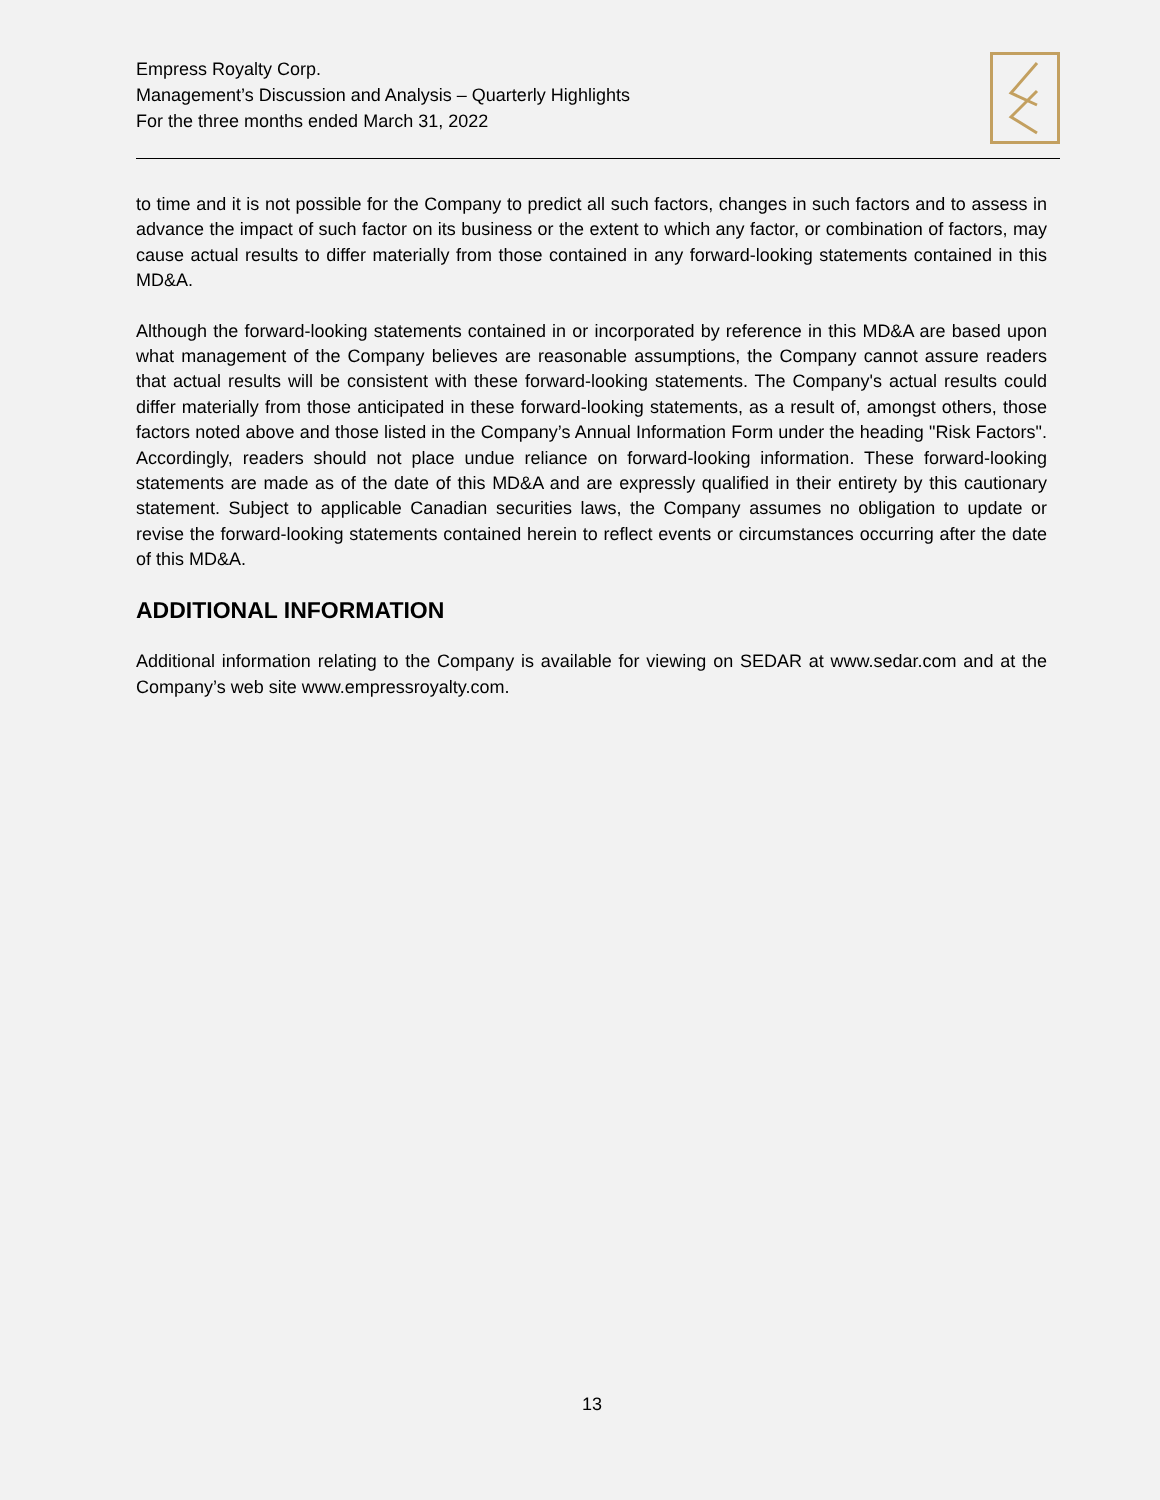Empress Royalty Corp.
Management’s Discussion and Analysis – Quarterly Highlights
For the three months ended March 31, 2022
to time and it is not possible for the Company to predict all such factors, changes in such factors and to assess in advance the impact of such factor on its business or the extent to which any factor, or combination of factors, may cause actual results to differ materially from those contained in any forward-looking statements contained in this MD&A.
Although the forward-looking statements contained in or incorporated by reference in this MD&A are based upon what management of the Company believes are reasonable assumptions, the Company cannot assure readers that actual results will be consistent with these forward-looking statements. The Company's actual results could differ materially from those anticipated in these forward-looking statements, as a result of, amongst others, those factors noted above and those listed in the Company’s Annual Information Form under the heading "Risk Factors". Accordingly, readers should not place undue reliance on forward-looking information. These forward-looking statements are made as of the date of this MD&A and are expressly qualified in their entirety by this cautionary statement. Subject to applicable Canadian securities laws, the Company assumes no obligation to update or revise the forward-looking statements contained herein to reflect events or circumstances occurring after the date of this MD&A.
ADDITIONAL INFORMATION
Additional information relating to the Company is available for viewing on SEDAR at www.sedar.com and at the Company’s web site www.empressroyalty.com.
13